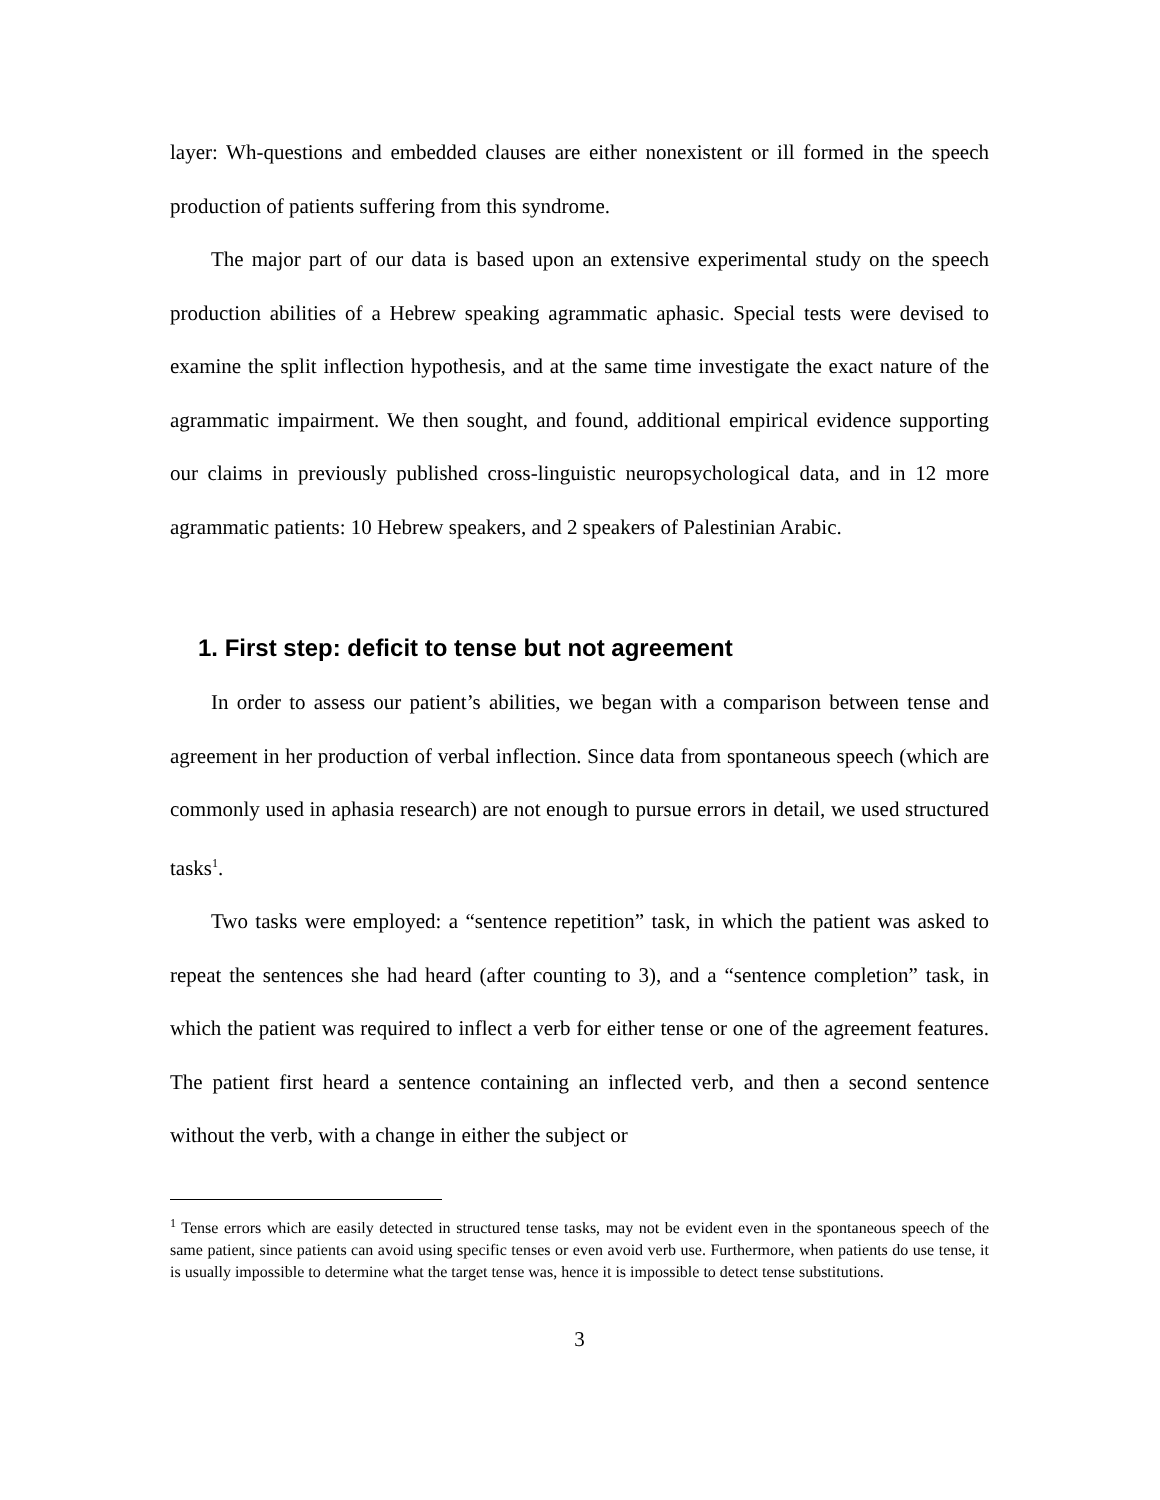layer: Wh-questions and embedded clauses are either nonexistent or ill formed in the speech production of patients suffering from this syndrome.
The major part of our data is based upon an extensive experimental study on the speech production abilities of a Hebrew speaking agrammatic aphasic. Special tests were devised to examine the split inflection hypothesis, and at the same time investigate the exact nature of the agrammatic impairment. We then sought, and found, additional empirical evidence supporting our claims in previously published cross-linguistic neuropsychological data, and in 12 more agrammatic patients: 10 Hebrew speakers, and 2 speakers of Palestinian Arabic.
1. First step: deficit to tense but not agreement
In order to assess our patient’s abilities, we began with a comparison between tense and agreement in her production of verbal inflection. Since data from spontaneous speech (which are commonly used in aphasia research) are not enough to pursue errors in detail, we used structured tasks<sup>1</sup>.
Two tasks were employed: a “sentence repetition” task, in which the patient was asked to repeat the sentences she had heard (after counting to 3), and a “sentence completion” task, in which the patient was required to inflect a verb for either tense or one of the agreement features. The patient first heard a sentence containing an inflected verb, and then a second sentence without the verb, with a change in either the subject or
<sup>1</sup> Tense errors which are easily detected in structured tense tasks, may not be evident even in the spontaneous speech of the same patient, since patients can avoid using specific tenses or even avoid verb use. Furthermore, when patients do use tense, it is usually impossible to determine what the target tense was, hence it is impossible to detect tense substitutions.
3